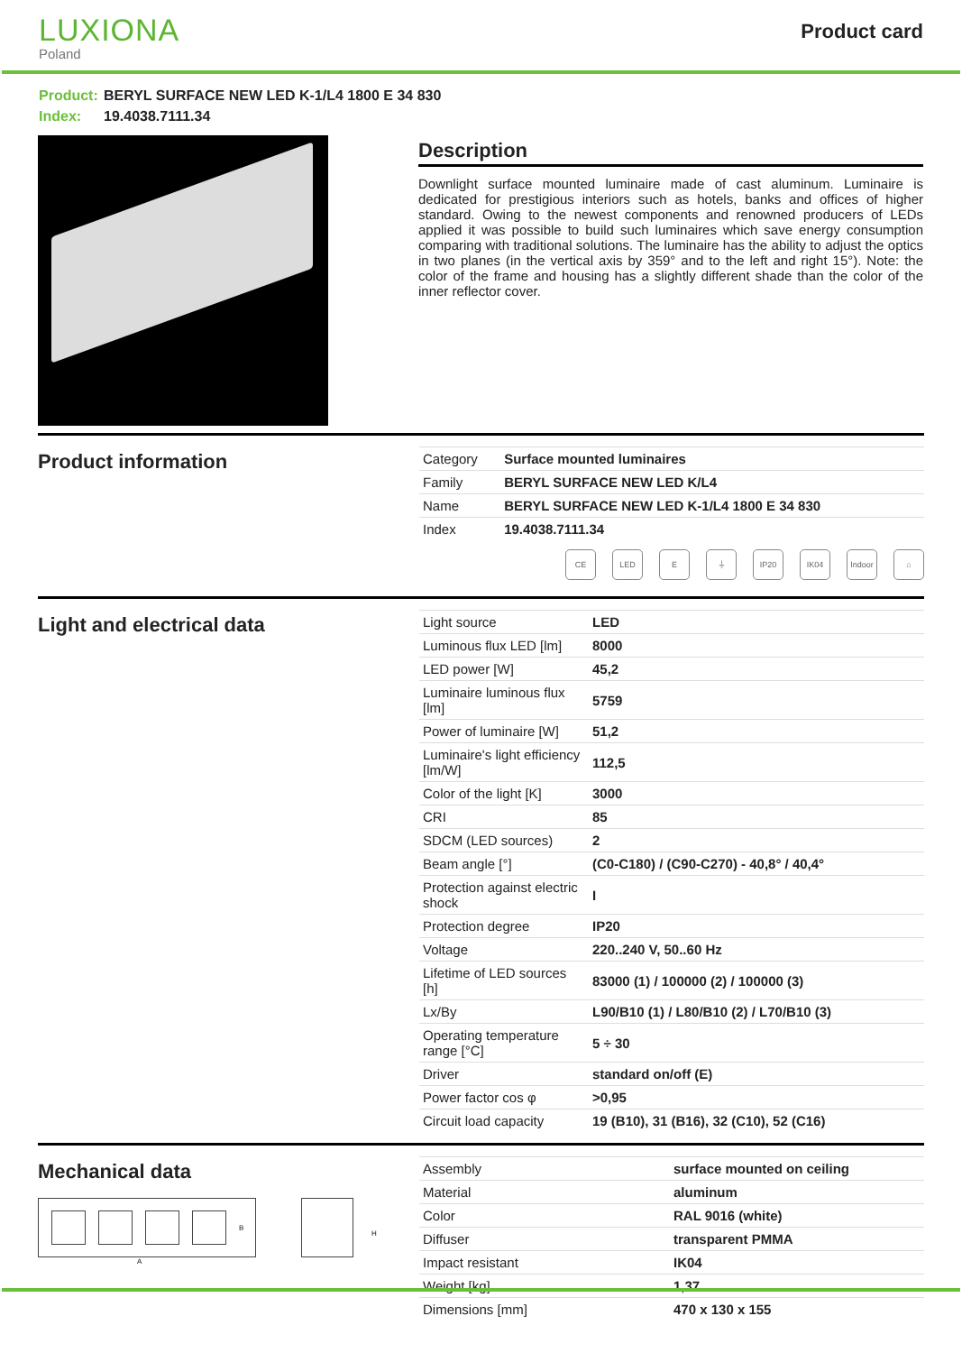LUXIONA
Poland
Product card
Product: BERYL SURFACE NEW LED K-1/L4 1800 E 34 830
Index: 19.4038.7111.34
Description
Downlight surface mounted luminaire made of cast aluminum. Luminaire is dedicated for prestigious interiors such as hotels, banks and offices of higher standard. Owing to the newest components and renowned producers of LEDs applied it was possible to build such luminaires which save energy consumption comparing with traditional solutions. The luminaire has the ability to adjust the optics in two planes (in the vertical axis by 359° and to the left and right 15°). Note: the color of the frame and housing has a slightly different shade than the color of the inner reflector cover.
Product information
| Category | Surface mounted luminaires |
| Family | BERYL SURFACE NEW LED K/L4 |
| Name | BERYL SURFACE NEW LED K-1/L4 1800 E 34 830 |
| Index | 19.4038.7111.34 |
CE LED E ⏚ IP20 IK04 Indoor
⌂
Light and electrical data
| Light source | LED |
| Luminous flux LED [lm] | 8000 |
| LED power [W] | 45,2 |
| Luminaire luminous flux [lm] | 5759 |
| Power of luminaire [W] | 51,2 |
| Luminaire's light efficiency [lm/W] | 112,5 |
| Color of the light [K] | 3000 |
| CRI | 85 |
| SDCM (LED sources) | 2 |
| Beam angle [°] | (C0-C180) / (C90-C270) - 40,8° / 40,4° |
| Protection against electric shock | I |
| Protection degree | IP20 |
| Voltage | 220..240 V, 50..60 Hz |
| Lifetime of LED sources [h] | 83000 (1) / 100000 (2) / 100000 (3) |
| Lx/By | L90/B10 (1) / L80/B10 (2) / L70/B10 (3) |
| Operating temperature range [°C] | 5 ÷ 30 |
| Driver | standard on/off (E) |
| Power factor cos φ | >0,95 |
| Circuit load capacity | 19 (B10), 31 (B16), 32 (C10), 52 (C16) |
Mechanical data
B
A
H
| Assembly | surface mounted on ceiling |
| Material | aluminum |
| Color | RAL 9016 (white) |
| Diffuser | transparent PMMA |
| Impact resistant | IK04 |
| Weight [kg] | 1,37 |
| Dimensions [mm] | 470 x 130 x 155 |